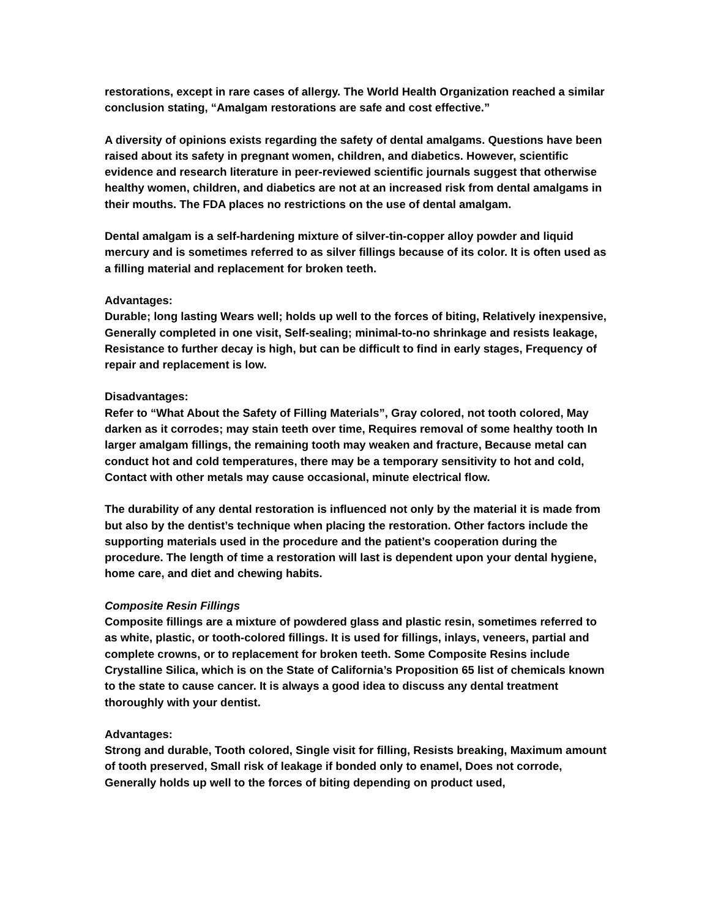restorations, except in rare cases of allergy. The World Health Organization reached a similar conclusion stating, “Amalgam restorations are safe and cost effective.”
A diversity of opinions exists regarding the safety of dental amalgams. Questions have been raised about its safety in pregnant women, children, and diabetics. However, scientific evidence and research literature in peer-reviewed scientific journals suggest that otherwise healthy women, children, and diabetics are not at an increased risk from dental amalgams in their mouths. The FDA places no restrictions on the use of dental amalgam.
Dental amalgam is a self-hardening mixture of silver-tin-copper alloy powder and liquid mercury and is sometimes referred to as silver fillings because of its color. It is often used as a filling material and replacement for broken teeth.
Advantages:
Durable; long lasting Wears well; holds up well to the forces of biting, Relatively inexpensive, Generally completed in one visit, Self-sealing; minimal-to-no shrinkage and resists leakage, Resistance to further decay is high, but can be difficult to find in early stages, Frequency of repair and replacement is low.
Disadvantages:
Refer to “What About the Safety of Filling Materials”, Gray colored, not tooth colored, May darken as it corrodes; may stain teeth over time, Requires removal of some healthy tooth In larger amalgam fillings, the remaining tooth may weaken and fracture, Because metal can conduct hot and cold temperatures, there may be a temporary sensitivity to hot and cold, Contact with other metals may cause occasional, minute electrical flow.
The durability of any dental restoration is influenced not only by the material it is made from but also by the dentist’s technique when placing the restoration. Other factors include the supporting materials used in the procedure and the patient’s cooperation during the procedure. The length of time a restoration will last is dependent upon your dental hygiene, home care, and diet and chewing habits.
Composite Resin Fillings
Composite fillings are a mixture of powdered glass and plastic resin, sometimes referred to as white, plastic, or tooth-colored fillings. It is used for fillings, inlays, veneers, partial and complete crowns, or to replacement for broken teeth. Some Composite Resins include Crystalline Silica, which is on the State of California’s Proposition 65 list of chemicals known to the state to cause cancer. It is always a good idea to discuss any dental treatment thoroughly with your dentist.
Advantages:
Strong and durable, Tooth colored, Single visit for filling, Resists breaking, Maximum amount of tooth preserved, Small risk of leakage if bonded only to enamel, Does not corrode, Generally holds up well to the forces of biting depending on product used,